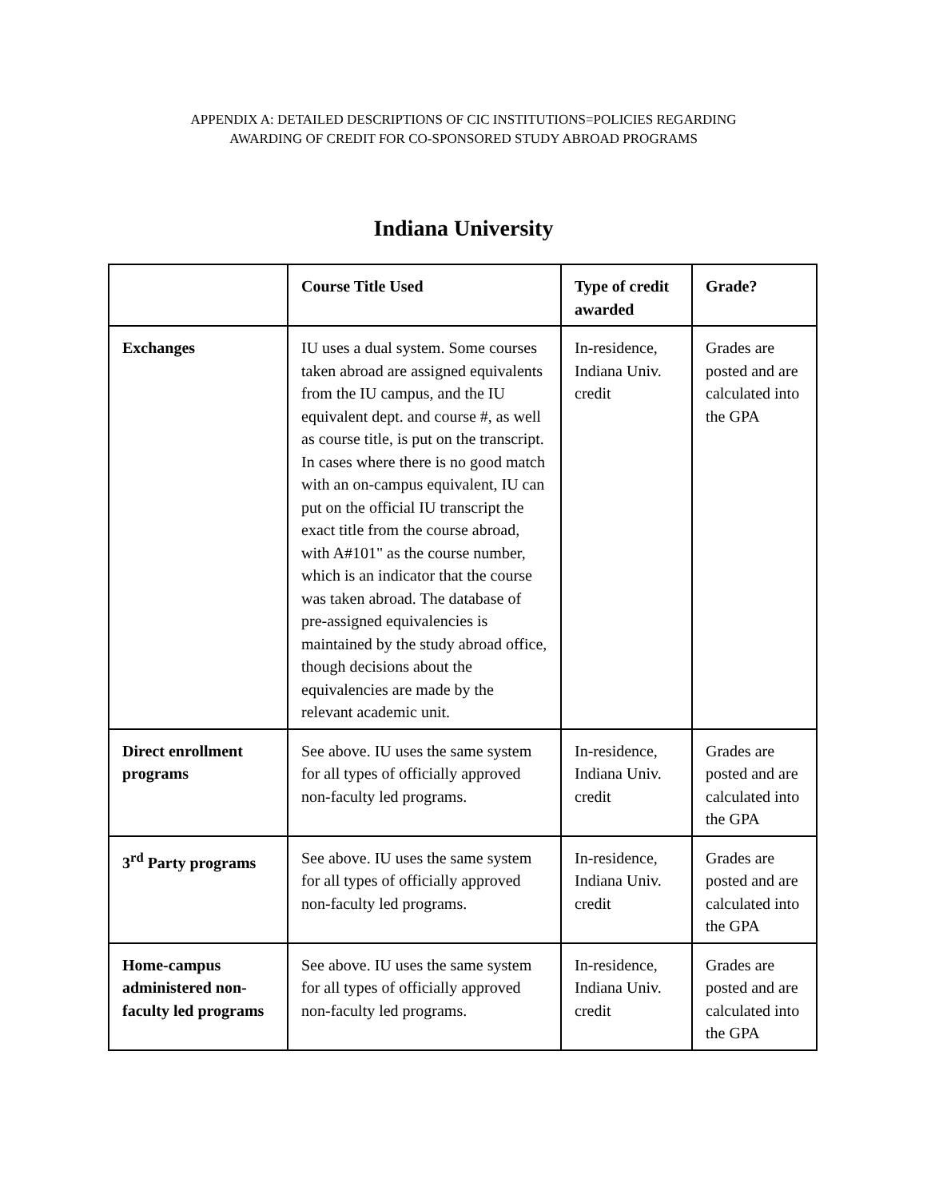APPENDIX A: DETAILED DESCRIPTIONS OF CIC INSTITUTIONS=POLICIES REGARDING
AWARDING OF CREDIT FOR CO-SPONSORED STUDY ABROAD PROGRAMS
Indiana University
| | Course Title Used | Type of credit awarded | Grade? |
| --- | --- | --- | --- |
| Exchanges | IU uses a dual system. Some courses taken abroad are assigned equivalents from the IU campus, and the IU equivalent dept. and course #, as well as course title, is put on the transcript. In cases where there is no good match with an on-campus equivalent, IU can put on the official IU transcript the exact title from the course abroad, with A#101" as the course number, which is an indicator that the course was taken abroad. The database of pre-assigned equivalencies is maintained by the study abroad office, though decisions about the equivalencies are made by the relevant academic unit. | In-residence, Indiana Univ. credit | Grades are posted and are calculated into the GPA |
| Direct enrollment programs | See above. IU uses the same system for all types of officially approved non-faculty led programs. | In-residence, Indiana Univ. credit | Grades are posted and are calculated into the GPA |
| 3<sup>rd</sup> Party programs | See above. IU uses the same system for all types of officially approved non-faculty led programs. | In-residence, Indiana Univ. credit | Grades are posted and are calculated into the GPA |
| Home-campus administered non-faculty led programs | See above. IU uses the same system for all types of officially approved non-faculty led programs. | In-residence, Indiana Univ. credit | Grades are posted and are calculated into the GPA |